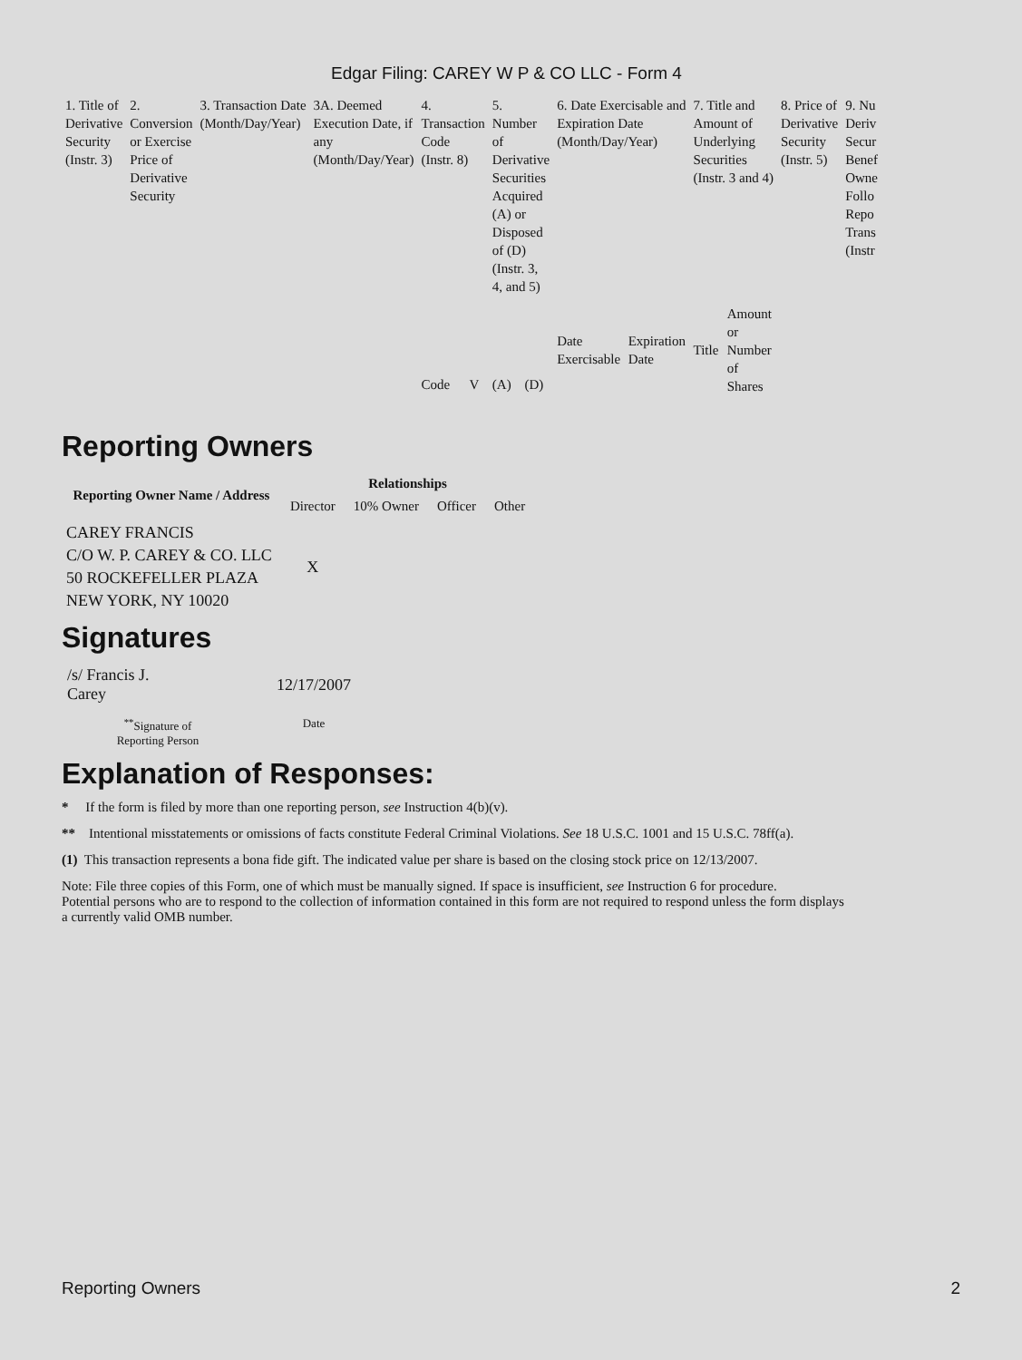Edgar Filing: CAREY W P & CO LLC - Form 4
| 1. Title of Derivative Security (Instr. 3) | 2. Conversion or Exercise Price of Derivative Security | 3. Transaction Date (Month/Day/Year) | 3A. Deemed Execution Date, if any (Month/Day/Year) | 4. Transaction Code (Instr. 8) | | 5. Number of Derivative Securities Acquired (A) or Disposed of (D) (Instr. 3, 4, and 5) | | 6. Date Exercisable and Expiration Date (Month/Day/Year) | | 7. Title and Amount of Underlying Securities (Instr. 3 and 4) | | 8. Price of Derivative Security (Instr. 5) | 9. Nu Deriv Secur Benef Owne Follo Repo Trans (Instr |
| | | | | | | | | Date Exercisable | Expiration Date | Title | Amount or Number of Shares | | |
| | | | | Code | V | (A) | (D) | | | | | | |
Reporting Owners
| Reporting Owner Name / Address | Relationships | | | |
| --- | --- | --- | --- | --- |
| | Director | 10% Owner | Officer | Other |
| CAREY FRANCIS C/O W. P. CAREY & CO. LLC 50 ROCKEFELLER PLAZA NEW YORK, NY 10020 | X | | | |
Signatures
| /s/ Francis J. Carey | 12/17/2007 |
| <sup>**</sup> Signature of Reporting Person | Date |
Explanation of Responses:
* If the form is filed by more than one reporting person, see Instruction 4(b)(v).
** Intentional misstatements or omissions of facts constitute Federal Criminal Violations. See 18 U.S.C. 1001 and 15 U.S.C. 78ff(a).
(1) This transaction represents a bona fide gift. The indicated value per share is based on the closing stock price on 12/13/2007.
Note: File three copies of this Form, one of which must be manually signed. If space is insufficient, see Instruction 6 for procedure.
Potential persons who are to respond to the collection of information contained in this form are not required to respond unless the form displays
a currently valid OMB number.
Reporting Owners 2